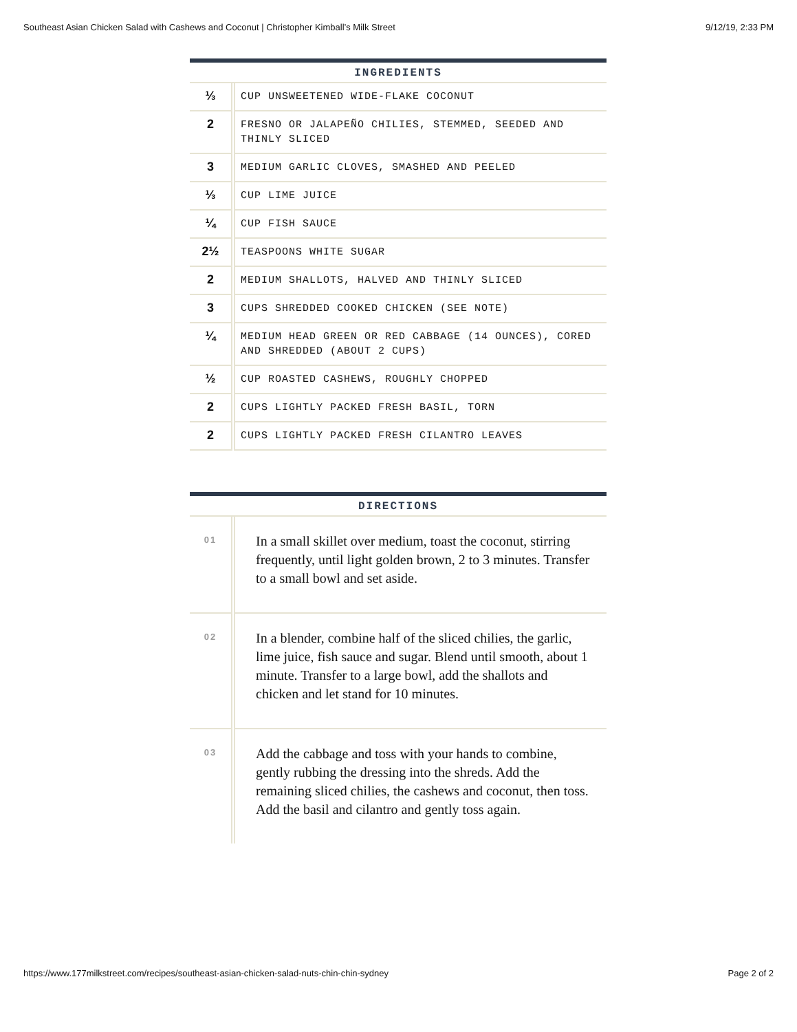Southeast Asian Chicken Salad with Cashews and Coconut | Christopher Kimball’s Milk Street 9/12/19, 2:33 PM
INGREDIENTS
| ⅓ | CUP UNSWEETENED WIDE-FLAKE COCONUT |
| 2 | FRESNO OR JALAPEÑO CHILIES, STEMMED, SEEDED AND THINLY SLICED |
| 3 | MEDIUM GARLIC CLOVES, SMASHED AND PEELED |
| ⅓ | CUP LIME JUICE |
| ¼ | CUP FISH SAUCE |
| 2½ | TEASPOONS WHITE SUGAR |
| 2 | MEDIUM SHALLOTS, HALVED AND THINLY SLICED |
| 3 | CUPS SHREDDED COOKED CHICKEN (SEE NOTE) |
| ¼ | MEDIUM HEAD GREEN OR RED CABBAGE (14 OUNCES), CORED AND SHREDDED (ABOUT 2 CUPS) |
| ½ | CUP ROASTED CASHEWS, ROUGHLY CHOPPED |
| 2 | CUPS LIGHTLY PACKED FRESH BASIL, TORN |
| 2 | CUPS LIGHTLY PACKED FRESH CILANTRO LEAVES |
DIRECTIONS
| 01 | In a small skillet over medium, toast the coconut, stirring frequently, until light golden brown, 2 to 3 minutes. Transfer to a small bowl and set aside. |
| 02 | In a blender, combine half of the sliced chilies, the garlic, lime juice, fish sauce and sugar. Blend until smooth, about 1 minute. Transfer to a large bowl, add the shallots and chicken and let stand for 10 minutes. |
| 03 | Add the cabbage and toss with your hands to combine, gently rubbing the dressing into the shreds. Add the remaining sliced chilies, the cashews and coconut, then toss. Add the basil and cilantro and gently toss again. |
https://www.177milkstreet.com/recipes/southeast-asian-chicken-salad-nuts-chin-chin-sydney Page 2 of 2